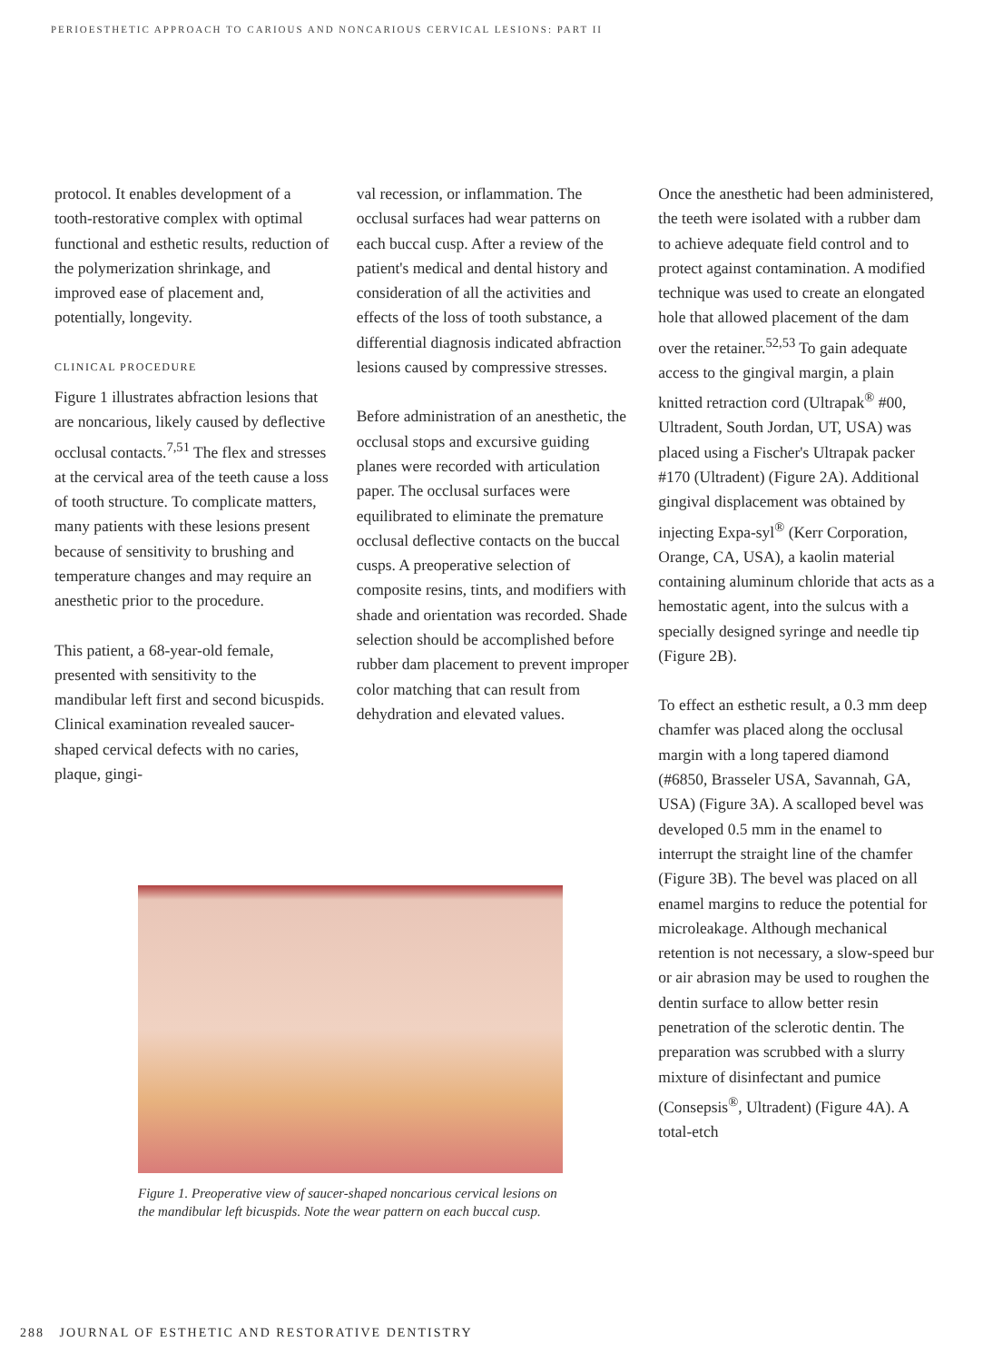PERIOESTHETIC APPROACH TO CARIOUS AND NONCARIOUS CERVICAL LESIONS: PART II
protocol. It enables development of a tooth-restorative complex with optimal functional and esthetic results, reduction of the polymerization shrinkage, and improved ease of placement and, potentially, longevity.
CLINICAL PROCEDURE
Figure 1 illustrates abfraction lesions that are noncarious, likely caused by deflective occlusal contacts.<sup>7,51</sup> The flex and stresses at the cervical area of the teeth cause a loss of tooth structure. To complicate matters, many patients with these lesions present because of sensitivity to brushing and temperature changes and may require an anesthetic prior to the procedure.
This patient, a 68-year-old female, presented with sensitivity to the mandibular left first and second bicuspids. Clinical examination revealed saucer-shaped cervical defects with no caries, plaque, gingi-
val recession, or inflammation. The occlusal surfaces had wear patterns on each buccal cusp. After a review of the patient's medical and dental history and consideration of all the activities and effects of the loss of tooth substance, a differential diagnosis indicated abfraction lesions caused by compressive stresses.
Before administration of an anesthetic, the occlusal stops and excursive guiding planes were recorded with articulation paper. The occlusal surfaces were equilibrated to eliminate the premature occlusal deflective contacts on the buccal cusps. A preoperative selection of composite resins, tints, and modifiers with shade and orientation was recorded. Shade selection should be accomplished before rubber dam placement to prevent improper color matching that can result from dehydration and elevated values.
Once the anesthetic had been administered, the teeth were isolated with a rubber dam to achieve adequate field control and to protect against contamination. A modified technique was used to create an elongated hole that allowed placement of the dam over the retainer.<sup>52,53</sup> To gain adequate access to the gingival margin, a plain knitted retraction cord (Ultrapak<sup>®</sup> #00, Ultradent, South Jordan, UT, USA) was placed using a Fischer's Ultrapak packer #170 (Ultradent) (Figure 2A). Additional gingival displacement was obtained by injecting Expa-syl<sup>®</sup> (Kerr Corporation, Orange, CA, USA), a kaolin material containing aluminum chloride that acts as a hemostatic agent, into the sulcus with a specially designed syringe and needle tip (Figure 2B).
To effect an esthetic result, a 0.3 mm deep chamfer was placed along the occlusal margin with a long tapered diamond (#6850, Brasseler USA, Savannah, GA, USA) (Figure 3A). A scalloped bevel was developed 0.5 mm in the enamel to interrupt the straight line of the chamfer (Figure 3B). The bevel was placed on all enamel margins to reduce the potential for microleakage. Although mechanical retention is not necessary, a slow-speed bur or air abrasion may be used to roughen the dentin surface to allow better resin penetration of the sclerotic dentin. The preparation was scrubbed with a slurry mixture of disinfectant and pumice (Consepsis<sup>®</sup>, Ultradent) (Figure 4A). A total-etch
Figure 1. Preoperative view of saucer-shaped noncarious cervical lesions on the mandibular left bicuspids. Note the wear pattern on each buccal cusp.
288 JOURNAL OF ESTHETIC AND RESTORATIVE DENTISTRY